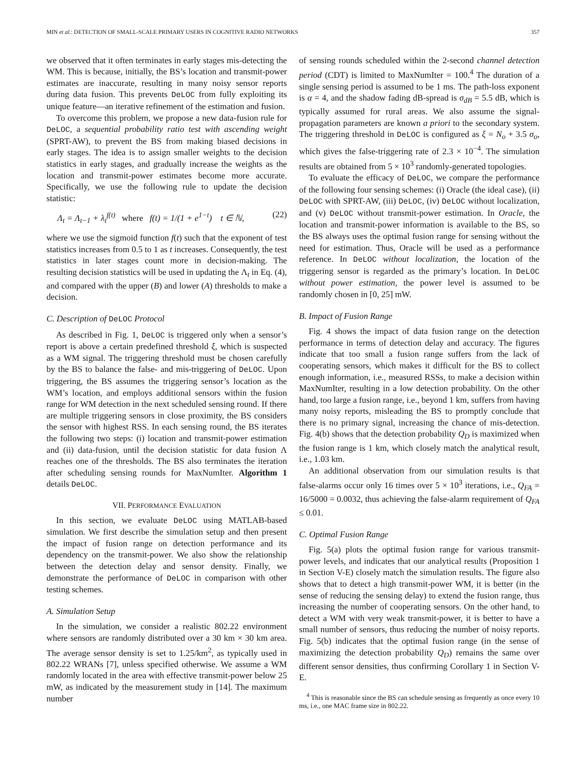MIN et al.: DETECTION OF SMALL-SCALE PRIMARY USERS IN COGNITIVE RADIO NETWORKS 357
we observed that it often terminates in early stages mis-detecting the WM. This is because, initially, the BS’s location and transmit-power estimates are inaccurate, resulting in many noisy sensor reports during data fusion. This prevents DeLOC from fully exploiting its unique feature—an iterative refinement of the estimation and fusion.
To overcome this problem, we propose a new data-fusion rule for DeLOC, a sequential probability ratio test with ascending weight (SPRT-AW), to prevent the BS from making biased decisions in early stages. The idea is to assign smaller weights to the decision statistics in early stages, and gradually increase the weights as the location and transmit-power estimates become more accurate. Specifically, we use the following rule to update the decision statistic:
Λ<sub>t</sub> = Λ<sub>t−1</sub> + λ<sub>t</sub><sup>f(t)</sup> where f(t) = 1/(1 + e<sup>1−t</sup>) t ∈ ℕ, (22)
where we use the sigmoid function f(t) such that the exponent of test statistics increases from 0.5 to 1 as t increases. Consequently, the test statistics in later stages count more in decision-making. The resulting decision statistics will be used in updating the Λ<sub>t</sub> in Eq. (4), and compared with the upper (B) and lower (A) thresholds to make a decision.
C. Description of DeLOC Protocol
As described in Fig. 1, DeLOC is triggered only when a sensor’s report is above a certain predefined threshold ξ, which is suspected as a WM signal. The triggering threshold must be chosen carefully by the BS to balance the false- and mis-triggering of DeLOC. Upon triggering, the BS assumes the triggering sensor’s location as the WM’s location, and employs additional sensors within the fusion range for WM detection in the next scheduled sensing round. If there are multiple triggering sensors in close proximity, the BS considers the sensor with highest RSS. In each sensing round, the BS iterates the following two steps: (i) location and transmit-power estimation and (ii) data-fusion, until the decision statistic for data fusion Λ reaches one of the thresholds. The BS also terminates the iteration after scheduling sensing rounds for MaxNumIter. Algorithm 1 details DeLOC.
VII. PERFORMANCE EVALUATION
In this section, we evaluate DeLOC using MATLAB-based simulation. We first describe the simulation setup and then present the impact of fusion range on detection performance and its dependency on the transmit-power. We also show the relationship between the detection delay and sensor density. Finally, we demonstrate the performance of DeLOC in comparison with other testing schemes.
A. Simulation Setup
In the simulation, we consider a realistic 802.22 environment where sensors are randomly distributed over a 30 km × 30 km area. The average sensor density is set to 1.25/km<sup>2</sup>, as typically used in 802.22 WRANs [7], unless specified otherwise. We assume a WM randomly located in the area with effective transmit-power below 25 mW, as indicated by the measurement study in [14]. The maximum number
of sensing rounds scheduled within the 2-second channel detection period (CDT) is limited to MaxNumIter = 100.<sup>4</sup> The duration of a single sensing period is assumed to be 1 ms. The path-loss exponent is α = 4, and the shadow fading dB-spread is σ<sub>dB</sub> = 5.5 dB, which is typically assumed for rural areas. We also assume the signal-propagation parameters are known a priori to the secondary system. The triggering threshold in DeLOC is configured as ξ = N<sub>o</sub> + 3.5 σ<sub>o</sub>, which gives the false-triggering rate of 2.3 × 10<sup>−4</sup>. The simulation results are obtained from 5 × 10<sup>3</sup> randomly-generated topologies.
To evaluate the efficacy of DeLOC, we compare the performance of the following four sensing schemes: (i) Oracle (the ideal case), (ii) DeLOC with SPRT-AW, (iii) DeLOC, (iv) DeLOC without localization, and (v) DeLOC without transmit-power estimation. In Oracle, the location and transmit-power information is available to the BS, so the BS always uses the optimal fusion range for sensing without the need for estimation. Thus, Oracle will be used as a performance reference. In DeLOC without localization, the location of the triggering sensor is regarded as the primary’s location. In DeLOC without power estimation, the power level is assumed to be randomly chosen in [0, 25] mW.
B. Impact of Fusion Range
Fig. 4 shows the impact of data fusion range on the detection performance in terms of detection delay and accuracy. The figures indicate that too small a fusion range suffers from the lack of cooperating sensors, which makes it difficult for the BS to collect enough information, i.e., measured RSSs, to make a decision within MaxNumIter, resulting in a low detection probability. On the other hand, too large a fusion range, i.e., beyond 1 km, suffers from having many noisy reports, misleading the BS to promptly conclude that there is no primary signal, increasing the chance of mis-detection. Fig. 4(b) shows that the detection probability Q<sub>D</sub> is maximized when the fusion range is 1 km, which closely match the analytical result, i.e., 1.03 km.
An additional observation from our simulation results is that false-alarms occur only 16 times over 5 × 10<sup>3</sup> iterations, i.e., Q<sub>FA</sub> = 16/5000 = 0.0032, thus achieving the false-alarm requirement of Q<sub>FA</sub> ≤ 0.01.
C. Optimal Fusion Range
Fig. 5(a) plots the optimal fusion range for various transmit-power levels, and indicates that our analytical results (Proposition 1 in Section V-E) closely match the simulation results. The figure also shows that to detect a high transmit-power WM, it is better (in the sense of reducing the sensing delay) to extend the fusion range, thus increasing the number of cooperating sensors. On the other hand, to detect a WM with very weak transmit-power, it is better to have a small number of sensors, thus reducing the number of noisy reports. Fig. 5(b) indicates that the optimal fusion range (in the sense of maximizing the detection probability Q<sub>D</sub>) remains the same over different sensor densities, thus confirming Corollary 1 in Section V-E.
<sup>4</sup> This is reasonable since the BS can schedule sensing as frequently as once every 10 ms, i.e., one MAC frame size in 802.22.